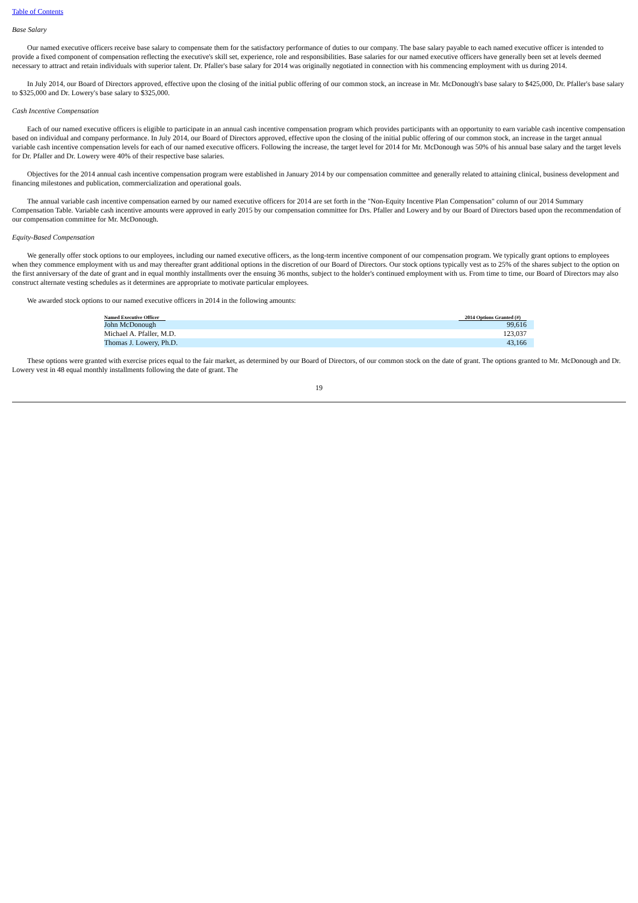Table of Contents
Base Salary
Our named executive officers receive base salary to compensate them for the satisfactory performance of duties to our company. The base salary payable to each named executive officer is intended to provide a fixed component of compensation reflecting the executive's skill set, experience, role and responsibilities. Base salaries for our named executive officers have generally been set at levels deemed necessary to attract and retain individuals with superior talent. Dr. Pfaller's base salary for 2014 was originally negotiated in connection with his commencing employment with us during 2014.
In July 2014, our Board of Directors approved, effective upon the closing of the initial public offering of our common stock, an increase in Mr. McDonough's base salary to $425,000, Dr. Pfaller's base salary to $325,000 and Dr. Lowery's base salary to $325,000.
Cash Incentive Compensation
Each of our named executive officers is eligible to participate in an annual cash incentive compensation program which provides participants with an opportunity to earn variable cash incentive compensation based on individual and company performance. In July 2014, our Board of Directors approved, effective upon the closing of the initial public offering of our common stock, an increase in the target annual variable cash incentive compensation levels for each of our named executive officers. Following the increase, the target level for 2014 for Mr. McDonough was 50% of his annual base salary and the target levels for Dr. Pfaller and Dr. Lowery were 40% of their respective base salaries.
Objectives for the 2014 annual cash incentive compensation program were established in January 2014 by our compensation committee and generally related to attaining clinical, business development and financing milestones and publication, commercialization and operational goals.
The annual variable cash incentive compensation earned by our named executive officers for 2014 are set forth in the "Non-Equity Incentive Plan Compensation" column of our 2014 Summary Compensation Table. Variable cash incentive amounts were approved in early 2015 by our compensation committee for Drs. Pfaller and Lowery and by our Board of Directors based upon the recommendation of our compensation committee for Mr. McDonough.
Equity-Based Compensation
We generally offer stock options to our employees, including our named executive officers, as the long-term incentive component of our compensation program. We typically grant options to employees when they commence employment with us and may thereafter grant additional options in the discretion of our Board of Directors. Our stock options typically vest as to 25% of the shares subject to the option on the first anniversary of the date of grant and in equal monthly installments over the ensuing 36 months, subject to the holder's continued employment with us. From time to time, our Board of Directors may also construct alternate vesting schedules as it determines are appropriate to motivate particular employees.
We awarded stock options to our named executive officers in 2014 in the following amounts:
| Named Executive Officer | 2014 Options Granted (#) |
| --- | --- |
| John McDonough | 99,616 |
| Michael A. Pfaller, M.D. | 123,037 |
| Thomas J. Lowery, Ph.D. | 43,166 |
These options were granted with exercise prices equal to the fair market, as determined by our Board of Directors, of our common stock on the date of grant. The options granted to Mr. McDonough and Dr. Lowery vest in 48 equal monthly installments following the date of grant. The
19